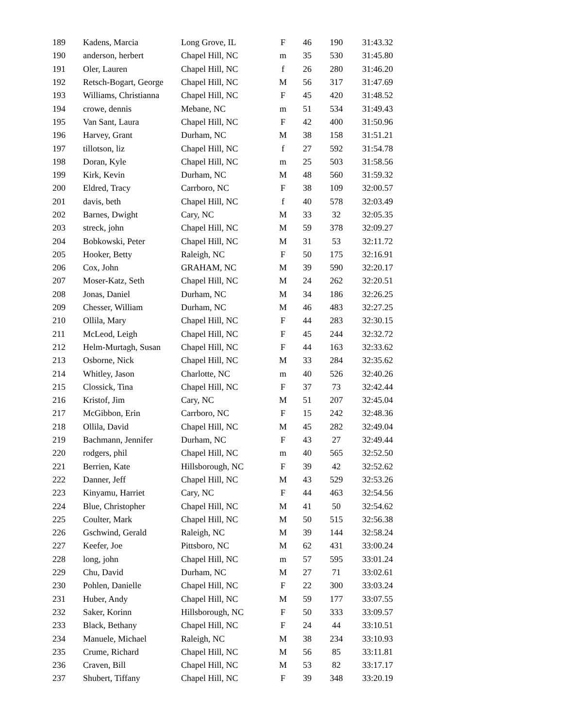| 189 | Kadens, Marcia | Long Grove, IL | F | 46 | 190 | 31:43.32 |
| 190 | anderson, herbert | Chapel Hill, NC | m | 35 | 530 | 31:45.80 |
| 191 | Oler, Lauren | Chapel Hill, NC | f | 26 | 280 | 31:46.20 |
| 192 | Retsch-Bogart, George | Chapel Hill, NC | M | 56 | 317 | 31:47.69 |
| 193 | Williams, Christianna | Chapel Hill, NC | F | 45 | 420 | 31:48.52 |
| 194 | crowe, dennis | Mebane, NC | m | 51 | 534 | 31:49.43 |
| 195 | Van Sant, Laura | Chapel Hill, NC | F | 42 | 400 | 31:50.96 |
| 196 | Harvey, Grant | Durham, NC | M | 38 | 158 | 31:51.21 |
| 197 | tillotson, liz | Chapel Hill, NC | f | 27 | 592 | 31:54.78 |
| 198 | Doran, Kyle | Chapel Hill, NC | m | 25 | 503 | 31:58.56 |
| 199 | Kirk, Kevin | Durham, NC | M | 48 | 560 | 31:59.32 |
| 200 | Eldred, Tracy | Carrboro, NC | F | 38 | 109 | 32:00.57 |
| 201 | davis, beth | Chapel Hill, NC | f | 40 | 578 | 32:03.49 |
| 202 | Barnes, Dwight | Cary, NC | M | 33 | 32 | 32:05.35 |
| 203 | streck, john | Chapel Hill, NC | M | 59 | 378 | 32:09.27 |
| 204 | Bobkowski, Peter | Chapel Hill, NC | M | 31 | 53 | 32:11.72 |
| 205 | Hooker, Betty | Raleigh, NC | F | 50 | 175 | 32:16.91 |
| 206 | Cox, John | GRAHAM, NC | M | 39 | 590 | 32:20.17 |
| 207 | Moser-Katz, Seth | Chapel Hill, NC | M | 24 | 262 | 32:20.51 |
| 208 | Jonas, Daniel | Durham, NC | M | 34 | 186 | 32:26.25 |
| 209 | Chesser, William | Durham, NC | M | 46 | 483 | 32:27.25 |
| 210 | Ollila, Mary | Chapel Hill, NC | F | 44 | 283 | 32:30.15 |
| 211 | McLeod, Leigh | Chapel Hill, NC | F | 45 | 244 | 32:32.72 |
| 212 | Helm-Murtagh, Susan | Chapel Hill, NC | F | 44 | 163 | 32:33.62 |
| 213 | Osborne, Nick | Chapel Hill, NC | M | 33 | 284 | 32:35.62 |
| 214 | Whitley, Jason | Charlotte, NC | m | 40 | 526 | 32:40.26 |
| 215 | Clossick, Tina | Chapel Hill, NC | F | 37 | 73 | 32:42.44 |
| 216 | Kristof, Jim | Cary, NC | M | 51 | 207 | 32:45.04 |
| 217 | McGibbon, Erin | Carrboro, NC | F | 15 | 242 | 32:48.36 |
| 218 | Ollila, David | Chapel Hill, NC | M | 45 | 282 | 32:49.04 |
| 219 | Bachmann, Jennifer | Durham, NC | F | 43 | 27 | 32:49.44 |
| 220 | rodgers, phil | Chapel Hill, NC | m | 40 | 565 | 32:52.50 |
| 221 | Berrien, Kate | Hillsborough, NC | F | 39 | 42 | 32:52.62 |
| 222 | Danner, Jeff | Chapel Hill, NC | M | 43 | 529 | 32:53.26 |
| 223 | Kinyamu, Harriet | Cary, NC | F | 44 | 463 | 32:54.56 |
| 224 | Blue, Christopher | Chapel Hill, NC | M | 41 | 50 | 32:54.62 |
| 225 | Coulter, Mark | Chapel Hill, NC | M | 50 | 515 | 32:56.38 |
| 226 | Gschwind, Gerald | Raleigh, NC | M | 39 | 144 | 32:58.24 |
| 227 | Keefer, Joe | Pittsboro, NC | M | 62 | 431 | 33:00.24 |
| 228 | long, john | Chapel Hill, NC | m | 57 | 595 | 33:01.24 |
| 229 | Chu, David | Durham, NC | M | 27 | 71 | 33:02.61 |
| 230 | Pohlen, Danielle | Chapel Hill, NC | F | 22 | 300 | 33:03.24 |
| 231 | Huber, Andy | Chapel Hill, NC | M | 59 | 177 | 33:07.55 |
| 232 | Saker, Korinn | Hillsborough, NC | F | 50 | 333 | 33:09.57 |
| 233 | Black, Bethany | Chapel Hill, NC | F | 24 | 44 | 33:10.51 |
| 234 | Manuele, Michael | Raleigh, NC | M | 38 | 234 | 33:10.93 |
| 235 | Crume, Richard | Chapel Hill, NC | M | 56 | 85 | 33:11.81 |
| 236 | Craven, Bill | Chapel Hill, NC | M | 53 | 82 | 33:17.17 |
| 237 | Shubert, Tiffany | Chapel Hill, NC | F | 39 | 348 | 33:20.19 |